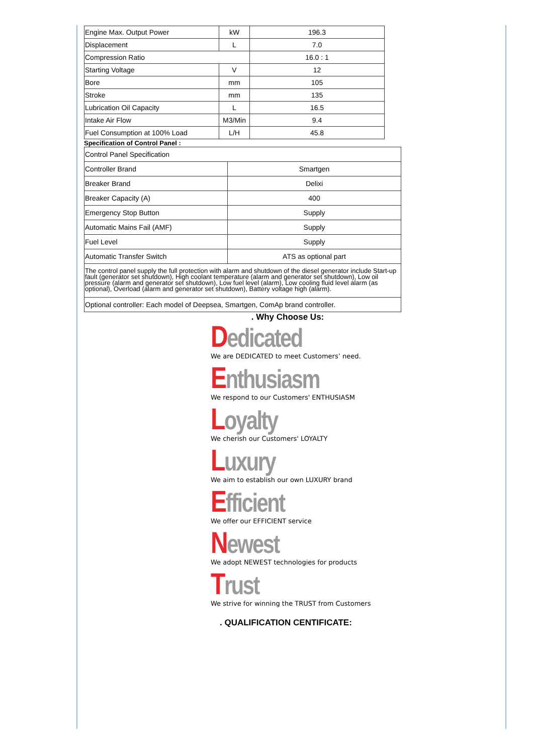| Engine Max. Output Power | kW | 196.3 |
| Displacement | L | 7.0 |
| Compression Ratio | | 16.0 : 1 |
| Starting Voltage | V | 12 |
| Bore | mm | 105 |
| Stroke | mm | 135 |
| Lubrication Oil Capacity | L | 16.5 |
| Intake Air Flow | M3/Min | 9.4 |
| Fuel Consumption at 100% Load | L/H | 45.8 |
Specification of Control Panel :
| Control Panel Specification | |
| Controller Brand | Smartgen |
| Breaker Brand | Delixi |
| Breaker Capacity (A) | 400 |
| Emergency Stop Button | Supply |
| Automatic Mains Fail (AMF) | Supply |
| Fuel Level | Supply |
| Automatic Transfer Switch | ATS as optional part |
| The control panel supply the full protection with alarm and shutdown of the diesel generator include Start-up fault (generator set shutdown), High coolant temperature (alarm and generator set shutdown), Low oil pressure (alarm and generator set shutdown), Low fuel level (alarm), Low cooling fluid level alarm (as optional), Overload (alarm and generator set shutdown), Battery voltage high (alarm). | |
| Optional controller: Each model of Deepsea, Smartgen, ComAp brand controller. | |
. Why Choose Us:
Dedicated
We are DEDICATED to meet Customers’ need.
Enthusiasm
We respond to our Customers' ENTHUSIASM
Loyalty
We cherish our Customers' LOYALTY
Luxury
We aim to establish our own LUXURY brand
Efficient
We offer our EFFICIENT service
Newest
We adopt NEWEST technologies for products
Trust
We strive for winning the TRUST from Customers
. QUALIFICATION CENTIFICATE: